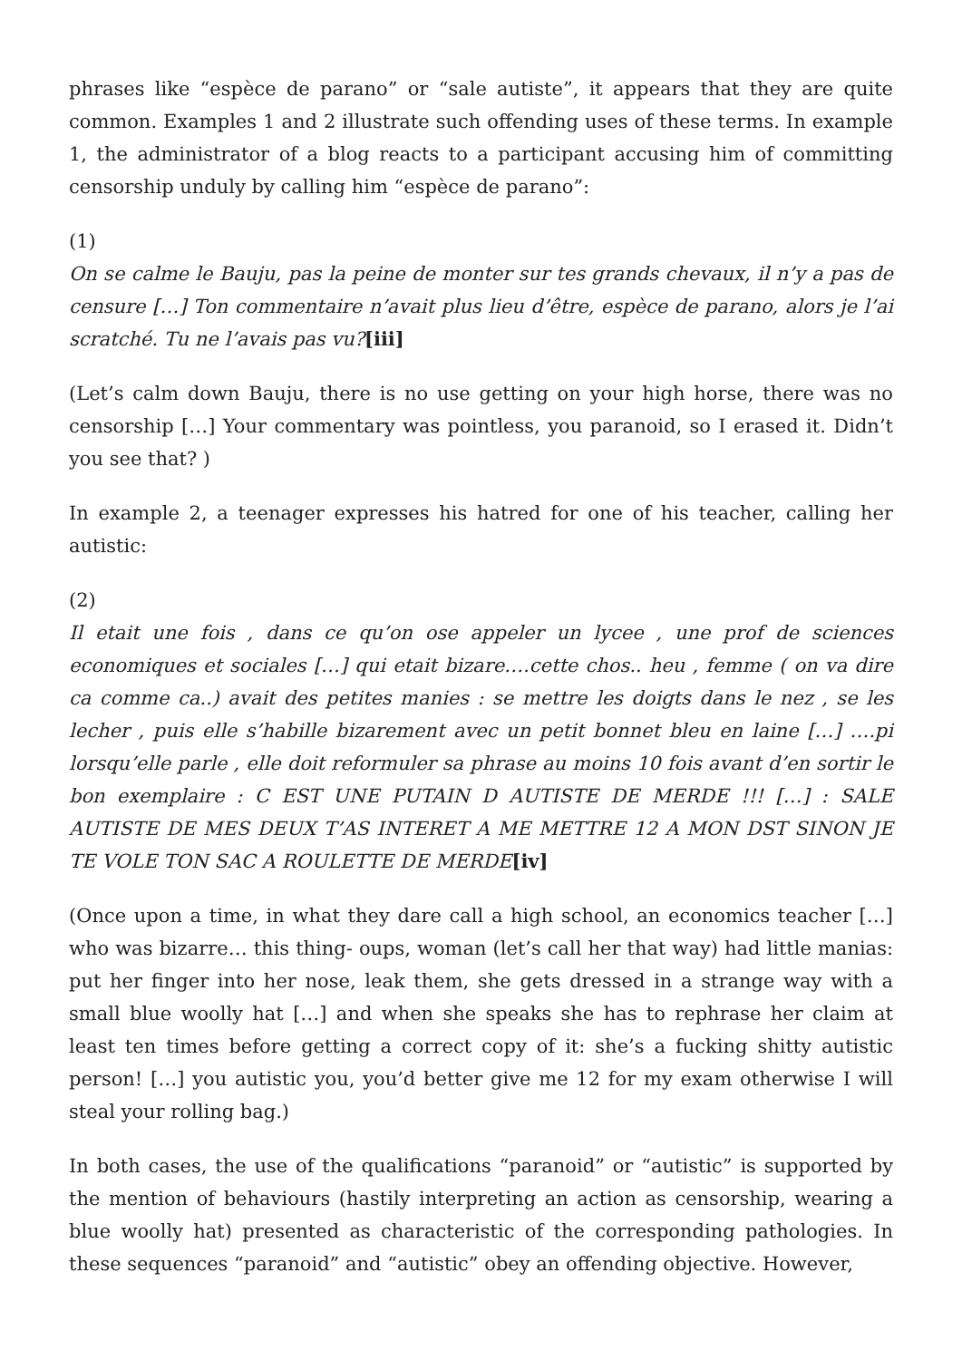phrases like “espèce de parano” or “sale autiste”, it appears that they are quite common. Examples 1 and 2 illustrate such offending uses of these terms. In example 1, the administrator of a blog reacts to a participant accusing him of committing censorship unduly by calling him “espèce de parano”:
(1)
On se calme le Bauju, pas la peine de monter sur tes grands chevaux, il n’y a pas de censure […] Ton commentaire n’avait plus lieu d’être, espèce de parano, alors je l’ai scratché. Tu ne l’avais pas vu?[iii]
(Let’s calm down Bauju, there is no use getting on your high horse, there was no censorship […] Your commentary was pointless, you paranoid, so I erased it. Didn’t you see that? )
In example 2, a teenager expresses his hatred for one of his teacher, calling her autistic:
(2)
Il etait une fois , dans ce qu’on ose appeler un lycee , une prof de sciences economiques et sociales […] qui etait bizare….cette chos.. heu , femme ( on va dire ca comme ca..) avait des petites manies : se mettre les doigts dans le nez , se les lecher , puis elle s’habille bizarement avec un petit bonnet bleu en laine […] ….pi lorsqu’elle parle , elle doit reformuler sa phrase au moins 10 fois avant d’en sortir le bon exemplaire : C EST UNE PUTAIN D AUTISTE DE MERDE !!! […] : SALE AUTISTE DE MES DEUX T’AS INTERET A ME METTRE 12 A MON DST SINON JE TE VOLE TON SAC A ROULETTE DE MERDE[iv]
(Once upon a time, in what they dare call a high school, an economics teacher […] who was bizarre… this thing- oups, woman (let’s call her that way) had little manias: put her finger into her nose, leak them, she gets dressed in a strange way with a small blue woolly hat […] and when she speaks she has to rephrase her claim at least ten times before getting a correct copy of it: she’s a fucking shitty autistic person! […] you autistic you, you’d better give me 12 for my exam otherwise I will steal your rolling bag.)
In both cases, the use of the qualifications “paranoid” or “autistic” is supported by the mention of behaviours (hastily interpreting an action as censorship, wearing a blue woolly hat) presented as characteristic of the corresponding pathologies. In these sequences “paranoid” and “autistic” obey an offending objective. However,